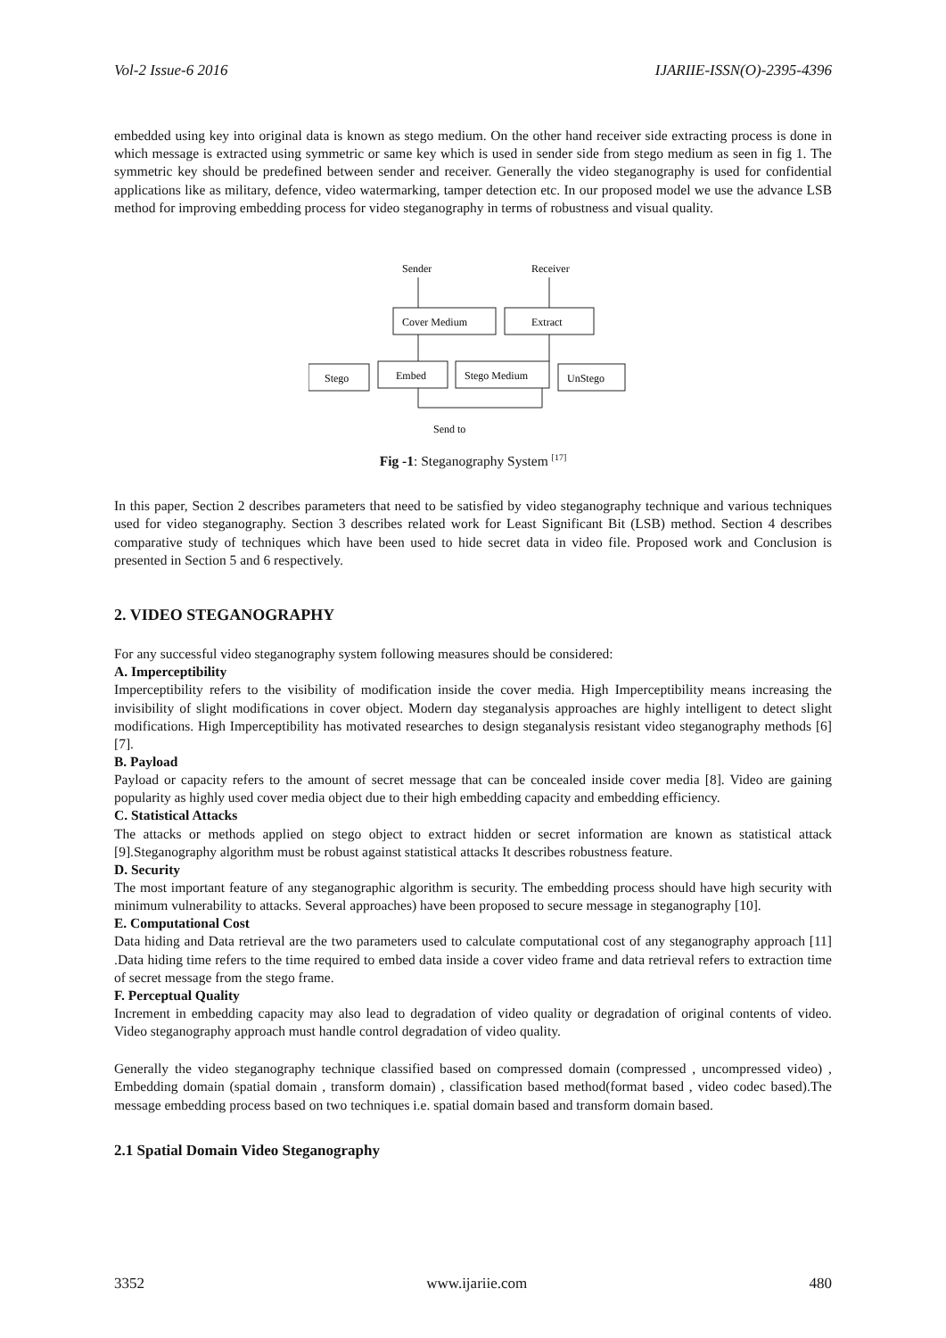Vol-2 Issue-6 2016 IJARIIE-ISSN(O)-2395-4396
embedded using key into original data is known as stego medium. On the other hand receiver side extracting process is done in which message is extracted using symmetric or same key which is used in sender side from stego medium as seen in fig 1. The symmetric key should be predefined between sender and receiver. Generally the video steganography is used for confidential applications like as military, defence, video watermarking, tamper detection etc. In our proposed model we use the advance LSB method for improving embedding process for video steganography in terms of robustness and visual quality.
Sender
Receiver
Cover Medium
Extract
Stego
Embed
Stego Medium
UnStego
Send to
Fig -1: Steganography System <sup>[17]</sup>
In this paper, Section 2 describes parameters that need to be satisfied by video steganography technique and various techniques used for video steganography. Section 3 describes related work for Least Significant Bit (LSB) method. Section 4 describes comparative study of techniques which have been used to hide secret data in video file. Proposed work and Conclusion is presented in Section 5 and 6 respectively.
2. VIDEO STEGANOGRAPHY
For any successful video steganography system following measures should be considered:
A. Imperceptibility
Imperceptibility refers to the visibility of modification inside the cover media. High Imperceptibility means increasing the invisibility of slight modifications in cover object. Modern day steganalysis approaches are highly intelligent to detect slight modifications. High Imperceptibility has motivated researches to design steganalysis resistant video steganography methods [6] [7].
B. Payload
Payload or capacity refers to the amount of secret message that can be concealed inside cover media [8]. Video are gaining popularity as highly used cover media object due to their high embedding capacity and embedding efficiency.
C. Statistical Attacks
The attacks or methods applied on stego object to extract hidden or secret information are known as statistical attack [9].Steganography algorithm must be robust against statistical attacks It describes robustness feature.
D. Security
The most important feature of any steganographic algorithm is security. The embedding process should have high security with minimum vulnerability to attacks. Several approaches) have been proposed to secure message in steganography [10].
E. Computational Cost
Data hiding and Data retrieval are the two parameters used to calculate computational cost of any steganography approach [11] .Data hiding time refers to the time required to embed data inside a cover video frame and data retrieval refers to extraction time of secret message from the stego frame.
F. Perceptual Quality
Increment in embedding capacity may also lead to degradation of video quality or degradation of original contents of video. Video steganography approach must handle control degradation of video quality.
Generally the video steganography technique classified based on compressed domain (compressed , uncompressed video) , Embedding domain (spatial domain , transform domain) , classification based method(format based , video codec based).The message embedding process based on two techniques i.e. spatial domain based and transform domain based.
2.1 Spatial Domain Video Steganography
3352 www.ijariie.com 480